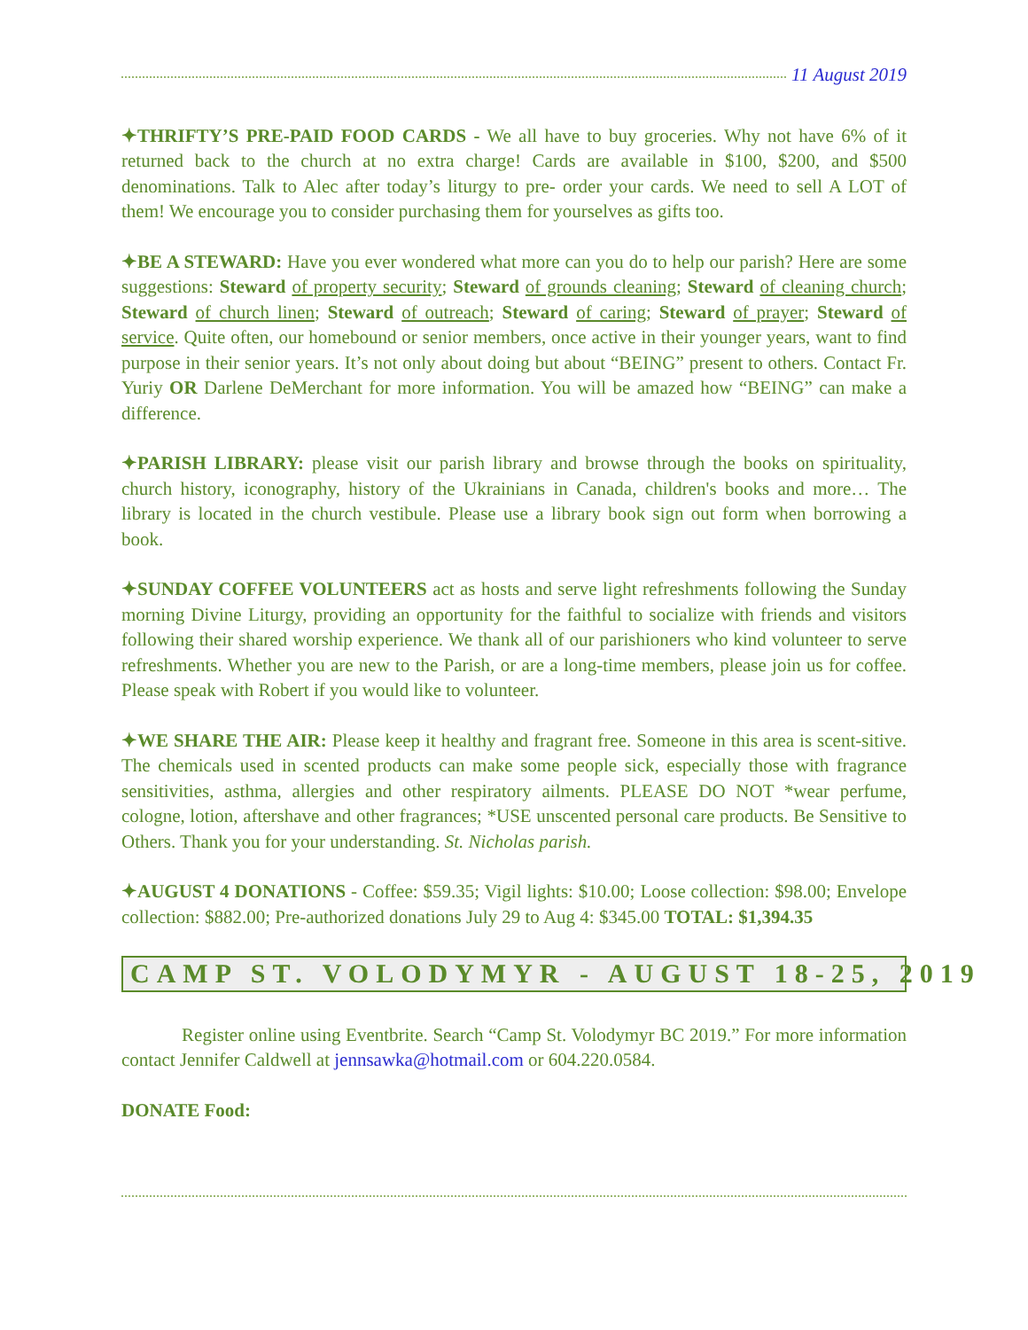11 August 2019
✦THRIFTY’S PRE-PAID FOOD CARDS - We all have to buy groceries. Why not have 6% of it returned back to the church at no extra charge! Cards are available in $100, $200, and $500 denominations. Talk to Alec after today’s liturgy to pre- order your cards. We need to sell A LOT of them! We encourage you to consider purchasing them for yourselves as gifts too.
✦BE A STEWARD: Have you ever wondered what more can you do to help our parish? Here are some suggestions: Steward of property security; Steward of grounds cleaning; Steward of cleaning church; Steward of church linen; Steward of outreach; Steward of caring; Steward of prayer; Steward of service. Quite often, our homebound or senior members, once active in their younger years, want to find purpose in their senior years. It’s not only about doing but about “BEING” present to others. Contact Fr. Yuriy OR Darlene DeMerchant for more information. You will be amazed how “BEING” can make a difference.
✦PARISH LIBRARY: please visit our parish library and browse through the books on spirituality, church history, iconography, history of the Ukrainians in Canada, children's books and more… The library is located in the church vestibule. Please use a library book sign out form when borrowing a book.
✦SUNDAY COFFEE VOLUNTEERS act as hosts and serve light refreshments following the Sunday morning Divine Liturgy, providing an opportunity for the faithful to socialize with friends and visitors following their shared worship experience. We thank all of our parishioners who kind volunteer to serve refreshments. Whether you are new to the Parish, or are a long-time members, please join us for coffee. Please speak with Robert if you would like to volunteer.
✦WE SHARE THE AIR: Please keep it healthy and fragrant free. Someone in this area is scent-sitive. The chemicals used in scented products can make some people sick, especially those with fragrance sensitivities, asthma, allergies and other respiratory ailments. PLEASE DO NOT *wear perfume, cologne, lotion, aftershave and other fragrances; *USE unscented personal care products. Be Sensitive to Others. Thank you for your understanding. St. Nicholas parish.
✦AUGUST 4 DONATIONS - Coffee: $59.35; Vigil lights: $10.00; Loose collection: $98.00; Envelope collection: $882.00; Pre-authorized donations July 29 to Aug 4: $345.00 TOTAL: $1,394.35
CAMP ST. VOLODYMYR - AUGUST 18-25, 2019
Register online using Eventbrite. Search “Camp St. Volodymyr BC 2019.” For more information contact Jennifer Caldwell at jennsawka@hotmail.com or 604.220.0584.
DONATE Food: